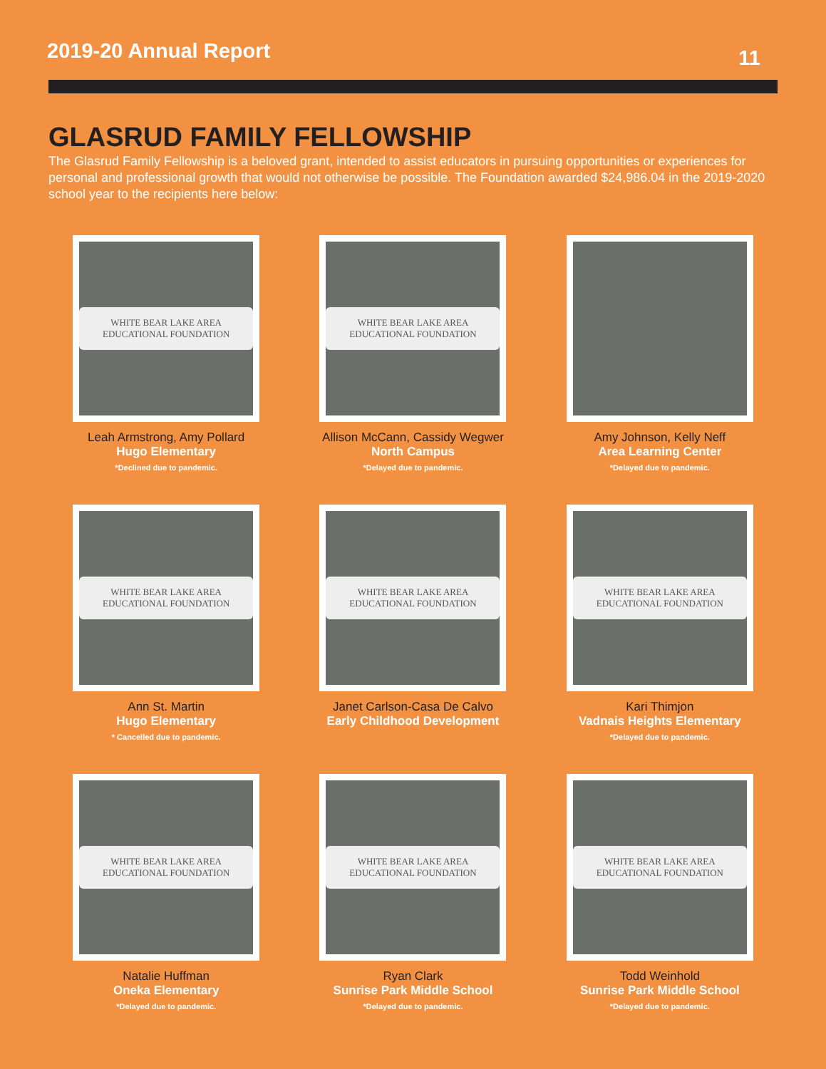2019-20 Annual Report
11
GLASRUD FAMILY FELLOWSHIP
The Glasrud Family Fellowship is a beloved grant, intended to assist educators in pursuing opportunities or experiences for personal and professional growth that would not otherwise be possible. The Foundation awarded $24,986.04 in the 2019-2020 school year to the recipients here below:
WHITE BEAR LAKE AREA EDUCATIONAL FOUNDATION
Leah Armstrong, Amy Pollard
Hugo Elementary
*Declined due to pandemic.
WHITE BEAR LAKE AREA EDUCATIONAL FOUNDATION
Allison McCann, Cassidy Wegwer
North Campus
*Delayed due to pandemic.
Amy Johnson, Kelly Neff
Area Learning Center
*Delayed due to pandemic.
WHITE BEAR LAKE AREA EDUCATIONAL FOUNDATION
Ann St. Martin
Hugo Elementary
* Cancelled due to pandemic.
WHITE BEAR LAKE AREA EDUCATIONAL FOUNDATION
Janet Carlson-Casa De Calvo
Early Childhood Development
WHITE BEAR LAKE AREA EDUCATIONAL FOUNDATION
Kari Thimjon
Vadnais Heights Elementary
*Delayed due to pandemic.
WHITE BEAR LAKE AREA EDUCATIONAL FOUNDATION
Natalie Huffman
Oneka Elementary
*Delayed due to pandemic.
WHITE BEAR LAKE AREA EDUCATIONAL FOUNDATION
Ryan Clark
Sunrise Park Middle School
*Delayed due to pandemic.
WHITE BEAR LAKE AREA EDUCATIONAL FOUNDATION
Todd Weinhold
Sunrise Park Middle School
*Delayed due to pandemic.